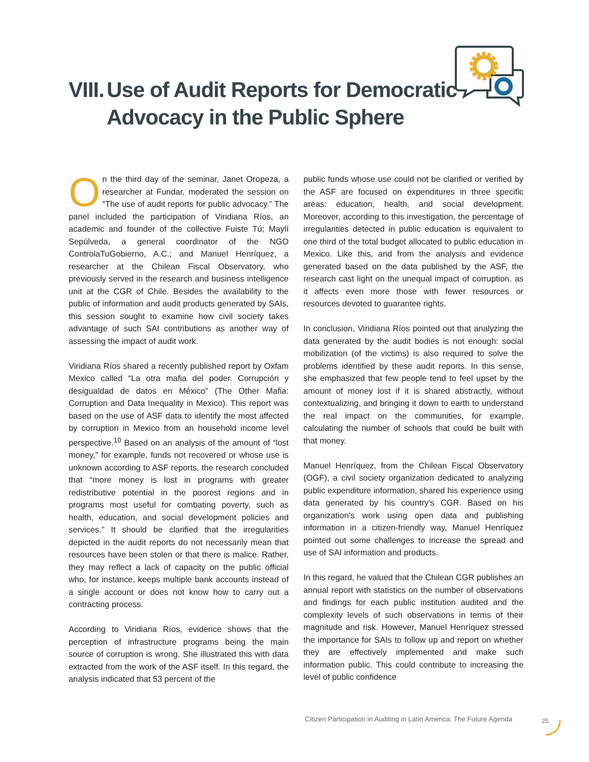VIII. Use of Audit Reports for Democratic
Advocacy in the Public Sphere
On the third day of the seminar, Janet Oropeza, a researcher at Fundar, moderated the session on “The use of audit reports for public advocacy.” The panel included the participation of Viridiana Ríos, an academic and founder of the collective Fuiste Tú; Maylí Sepúlveda, a general coordinator of the NGO ControlaTuGobierno, A.C.; and Manuel Henríquez, a researcher at the Chilean Fiscal Observatory, who previously served in the research and business intelligence unit at the CGR of Chile. Besides the availability to the public of information and audit products generated by SAIs, this session sought to examine how civil society takes advantage of such SAI contributions as another way of assessing the impact of audit work.
Viridiana Ríos shared a recently published report by Oxfam Mexico called “La otra mafia del poder. Corrupción y desigualdad de datos en México” (The Other Mafia: Corruption and Data Inequality in Mexico). This report was based on the use of ASF data to identify the most affected by corruption in Mexico from an household income level perspective.<sup>10</sup> Based on an analysis of the amount of “lost money,” for example, funds not recovered or whose use is unknown according to ASF reports, the research concluded that “more money is lost in programs with greater redistributive potential in the poorest regions and in programs most useful for combating poverty, such as health, education, and social development policies and services.” It should be clarified that the irregularities depicted in the audit reports do not necessarily mean that resources have been stolen or that there is malice. Rather, they may reflect a lack of capacity on the public official who, for instance, keeps multiple bank accounts instead of a single account or does not know how to carry out a contracting process.
According to Viridiana Ríos, evidence shows that the perception of infrastructure programs being the main source of corruption is wrong. She illustrated this with data extracted from the work of the ASF itself. In this regard, the analysis indicated that 53 percent of the
public funds whose use could not be clarified or verified by the ASF are focused on expenditures in three specific areas: education, health, and social development. Moreover, according to this investigation, the percentage of irregularities detected in public education is equivalent to one third of the total budget allocated to public education in Mexico. Like this, and from the analysis and evidence generated based on the data published by the ASF, the research cast light on the unequal impact of corruption, as it affects even more those with fewer resources or resources devoted to guarantee rights.
In conclusion, Viridiana Ríos pointed out that analyzing the data generated by the audit bodies is not enough: social mobilization (of the victims) is also required to solve the problems identified by these audit reports. In this sense, she emphasized that few people tend to feel upset by the amount of money lost if it is shared abstractly, without contextualizing, and bringing it down to earth to understand the real impact on the communities, for example, calculating the number of schools that could be built with that money.
Manuel Henríquez, from the Chilean Fiscal Observatory (OGF), a civil society organization dedicated to analyzing public expenditure information, shared his experience using data generated by his country’s CGR. Based on his organization’s work using open data and publishing information in a citizen-friendly way, Manuel Henríquez pointed out some challenges to increase the spread and use of SAI information and products.
In this regard, he valued that the Chilean CGR publishes an annual report with statistics on the number of observations and findings for each public institution audited and the complexity levels of such observations in terms of their magnitude and risk. However, Manuel Henríquez stressed the importance for SAIs to follow up and report on whether they are effectively implemented and make such information public. This could contribute to increasing the level of public confidence
Citizen Participation in Auditing in Latin America: The Future Agenda
25